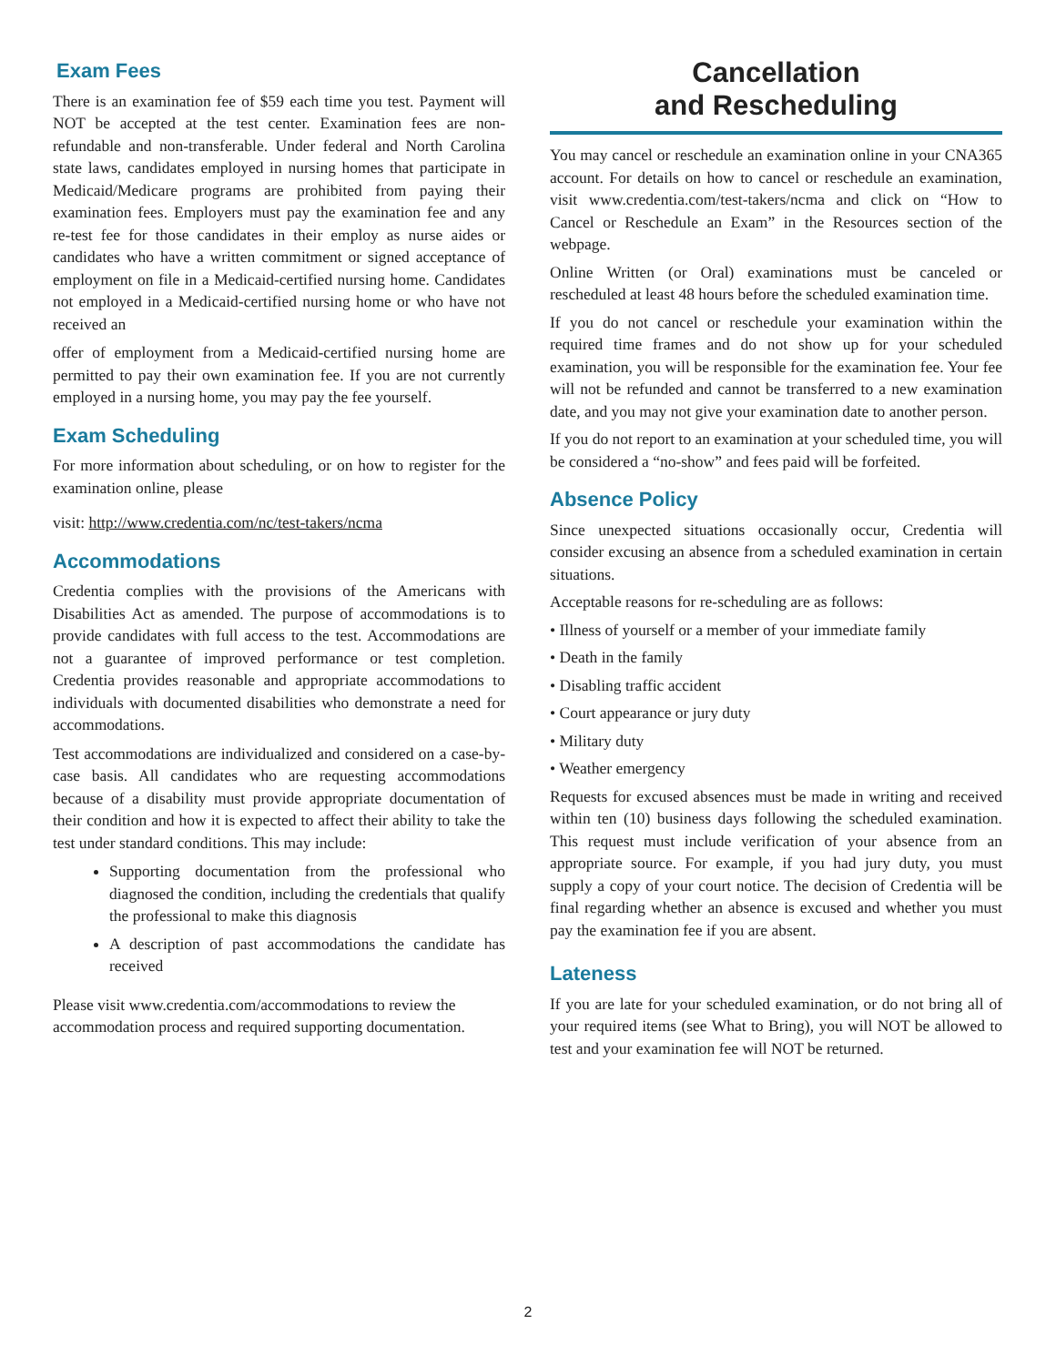Exam Fees
There is an examination fee of $59 each time you test. Payment will NOT be accepted at the test center. Examination fees are non-refundable and non-transferable. Under federal and North Carolina state laws, candidates employed in nursing homes that participate in Medicaid/Medicare programs are prohibited from paying their examination fees. Employers must pay the examination fee and any re-test fee for those candidates in their employ as nurse aides or candidates who have a written commitment or signed acceptance of employment on file in a Medicaid-certified nursing home. Candidates not employed in a Medicaid-certified nursing home or who have not received an
offer of employment from a Medicaid-certified nursing home are permitted to pay their own examination fee. If you are not currently employed in a nursing home, you may pay the fee yourself.
Exam Scheduling
For more information about scheduling, or on how to register for the examination online, please
visit: http://www.credentia.com/nc/test-takers/ncma
Accommodations
Credentia complies with the provisions of the Americans with Disabilities Act as amended. The purpose of accommodations is to provide candidates with full access to the test. Accommodations are not a guarantee of improved performance or test completion. Credentia provides reasonable and appropriate accommodations to individuals with documented disabilities who demonstrate a need for accommodations.
Test accommodations are individualized and considered on a case-by-case basis. All candidates who are requesting accommodations because of a disability must provide appropriate documentation of their condition and how it is expected to affect their ability to take the test under standard conditions. This may include:
Supporting documentation from the professional who diagnosed the condition, including the credentials that qualify the professional to make this diagnosis
A description of past accommodations the candidate has received
Please visit www.credentia.com/accommodations to review the accommodation process and required supporting documentation.
Cancellation
and Rescheduling
You may cancel or reschedule an examination online in your CNA365 account. For details on how to cancel or reschedule an examination, visit www.credentia.com/test-takers/ncma and click on “How to Cancel or Reschedule an Exam” in the Resources section of the webpage.
Online Written (or Oral) examinations must be canceled or rescheduled at least 48 hours before the scheduled examination time.
If you do not cancel or reschedule your examination within the required time frames and do not show up for your scheduled examination, you will be responsible for the examination fee. Your fee will not be refunded and cannot be transferred to a new examination date, and you may not give your examination date to another person.
If you do not report to an examination at your scheduled time, you will be considered a “no-show” and fees paid will be forfeited.
Absence Policy
Since unexpected situations occasionally occur, Credentia will consider excusing an absence from a scheduled examination in certain situations.
Acceptable reasons for re-scheduling are as follows:
• Illness of yourself or a member of your immediate family
• Death in the family
• Disabling traffic accident
• Court appearance or jury duty
• Military duty
• Weather emergency
Requests for excused absences must be made in writing and received within ten (10) business days following the scheduled examination. This request must include verification of your absence from an appropriate source. For example, if you had jury duty, you must supply a copy of your court notice. The decision of Credentia will be final regarding whether an absence is excused and whether you must pay the examination fee if you are absent.
Lateness
If you are late for your scheduled examination, or do not bring all of your required items (see What to Bring), you will NOT be allowed to test and your examination fee will NOT be returned.
2